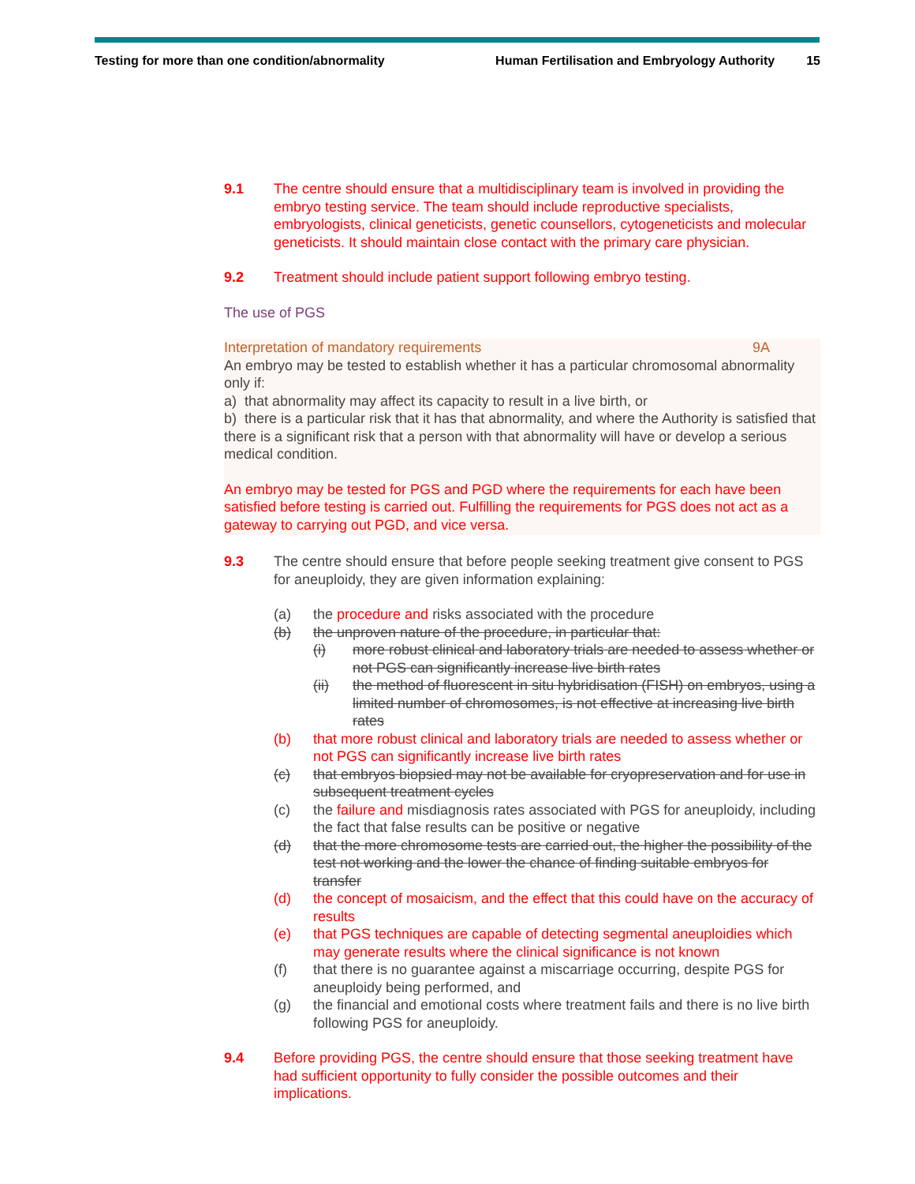Testing for more than one condition/abnormality Human Fertilisation and Embryology Authority 15
9.1 The centre should ensure that a multidisciplinary team is involved in providing the embryo testing service. The team should include reproductive specialists, embryologists, clinical geneticists, genetic counsellors, cytogeneticists and molecular geneticists. It should maintain close contact with the primary care physician.
9.2 Treatment should include patient support following embryo testing.
The use of PGS
Interpretation of mandatory requirements 9A
An embryo may be tested to establish whether it has a particular chromosomal abnormality only if:
a) that abnormality may affect its capacity to result in a live birth, or
b) there is a particular risk that it has that abnormality, and where the Authority is satisfied that there is a significant risk that a person with that abnormality will have or develop a serious medical condition.
An embryo may be tested for PGS and PGD where the requirements for each have been satisfied before testing is carried out. Fulfilling the requirements for PGS does not act as a gateway to carrying out PGD, and vice versa.
9.3 The centre should ensure that before people seeking treatment give consent to PGS for aneuploidy, they are given information explaining:
(a) the procedure and risks associated with the procedure
(b) the unproven nature of the procedure, in particular that:
(i) more robust clinical and laboratory trials are needed to assess whether or not PGS can significantly increase live birth rates
(ii) the method of fluorescent in situ hybridisation (FISH) on embryos, using a limited number of chromosomes, is not effective at increasing live birth rates
(b) that more robust clinical and laboratory trials are needed to assess whether or not PGS can significantly increase live birth rates
(c) that embryos biopsied may not be available for cryopreservation and for use in subsequent treatment cycles
(c) the failure and misdiagnosis rates associated with PGS for aneuploidy, including the fact that false results can be positive or negative
(d) that the more chromosome tests are carried out, the higher the possibility of the test not working and the lower the chance of finding suitable embryos for transfer
(d) the concept of mosaicism, and the effect that this could have on the accuracy of results
(e) that PGS techniques are capable of detecting segmental aneuploidies which may generate results where the clinical significance is not known
(f) that there is no guarantee against a miscarriage occurring, despite PGS for aneuploidy being performed, and
(g) the financial and emotional costs where treatment fails and there is no live birth following PGS for aneuploidy.
9.4 Before providing PGS, the centre should ensure that those seeking treatment have had sufficient opportunity to fully consider the possible outcomes and their implications.